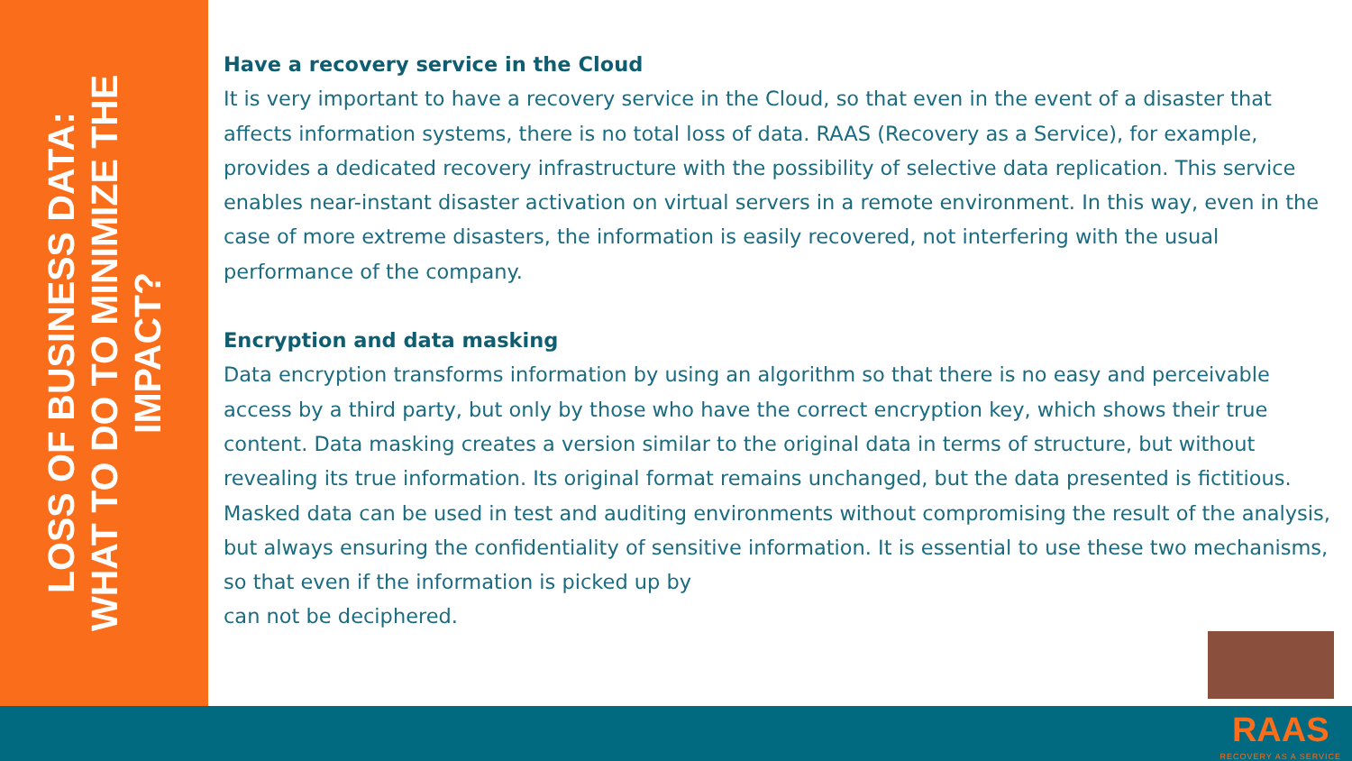LOSS OF BUSINESS DATA:
WHAT TO DO TO MINIMIZE THE IMPACT?
Have a recovery service in the Cloud
It is very important to have a recovery service in the Cloud, so that even in the event of a disaster that affects information systems, there is no total loss of data. RAAS (Recovery as a Service), for example, provides a dedicated recovery infrastructure with the possibility of selective data replication. This service enables near-instant disaster activation on virtual servers in a remote environment. In this way, even in the case of more extreme disasters, the information is easily recovered, not interfering with the usual performance of the company.
Encryption and data masking
Data encryption transforms information by using an algorithm so that there is no easy and perceivable access by a third party, but only by those who have the correct encryption key, which shows their true content. Data masking creates a version similar to the original data in terms of structure, but without revealing its true information. Its original format remains unchanged, but the data presented is fictitious. Masked data can be used in test and auditing environments without compromising the result of the analysis, but always ensuring the confidentiality of sensitive information. It is essential to use these two mechanisms, so that even if the information is picked up by
can not be deciphered.
RAAS
RECOVERY AS A SERVICE